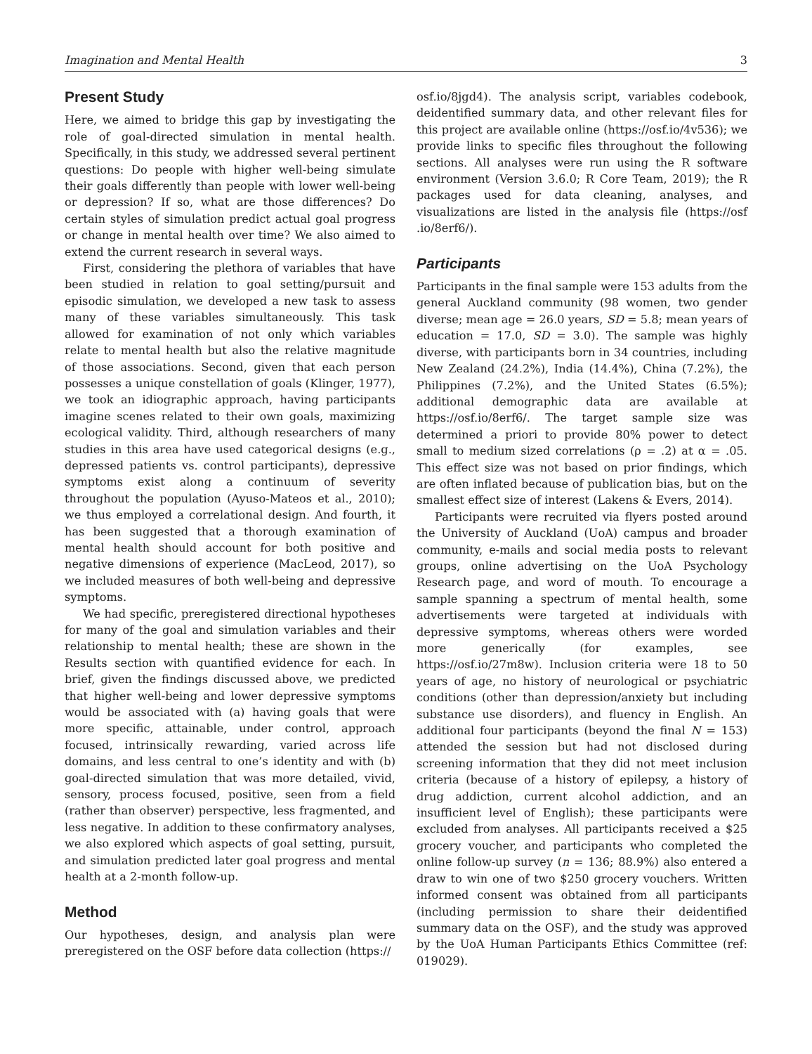Imagination and Mental Health 3
Present Study
Here, we aimed to bridge this gap by investigating the role of goal-directed simulation in mental health. Specifically, in this study, we addressed several pertinent questions: Do people with higher well-being simulate their goals differently than people with lower well-being or depression? If so, what are those differences? Do certain styles of simulation predict actual goal progress or change in mental health over time? We also aimed to extend the current research in several ways.
First, considering the plethora of variables that have been studied in relation to goal setting/pursuit and episodic simulation, we developed a new task to assess many of these variables simultaneously. This task allowed for examination of not only which variables relate to mental health but also the relative magnitude of those associations. Second, given that each person possesses a unique constellation of goals (Klinger, 1977), we took an idiographic approach, having participants imagine scenes related to their own goals, maximizing ecological validity. Third, although researchers of many studies in this area have used categorical designs (e.g., depressed patients vs. control participants), depressive symptoms exist along a continuum of severity throughout the population (Ayuso-Mateos et al., 2010); we thus employed a correlational design. And fourth, it has been suggested that a thorough examination of mental health should account for both positive and negative dimensions of experience (MacLeod, 2017), so we included measures of both well-being and depressive symptoms.
We had specific, preregistered directional hypotheses for many of the goal and simulation variables and their relationship to mental health; these are shown in the Results section with quantified evidence for each. In brief, given the findings discussed above, we predicted that higher well-being and lower depressive symptoms would be associated with (a) having goals that were more specific, attainable, under control, approach focused, intrinsically rewarding, varied across life domains, and less central to one’s identity and with (b) goal-directed simulation that was more detailed, vivid, sensory, process focused, positive, seen from a field (rather than observer) perspective, less fragmented, and less negative. In addition to these confirmatory analyses, we also explored which aspects of goal setting, pursuit, and simulation predicted later goal progress and mental health at a 2-month follow-up.
Method
Our hypotheses, design, and analysis plan were preregistered on the OSF before data collection (https://
osf.io/8jgd4). The analysis script, variables codebook, deidentified summary data, and other relevant files for this project are available online (https://osf.io/4v536); we provide links to specific files throughout the following sections. All analyses were run using the R software environment (Version 3.6.0; R Core Team, 2019); the R packages used for data cleaning, analyses, and visualizations are listed in the analysis file (https://osf .io/8erf6/).
Participants
Participants in the final sample were 153 adults from the general Auckland community (98 women, two gender diverse; mean age = 26.0 years, SD = 5.8; mean years of education = 17.0, SD = 3.0). The sample was highly diverse, with participants born in 34 countries, including New Zealand (24.2%), India (14.4%), China (7.2%), the Philippines (7.2%), and the United States (6.5%); additional demographic data are available at https://osf.io/8erf6/. The target sample size was determined a priori to provide 80% power to detect small to medium sized correlations (ρ = .2) at α = .05. This effect size was not based on prior findings, which are often inflated because of publication bias, but on the smallest effect size of interest (Lakens & Evers, 2014).
Participants were recruited via flyers posted around the University of Auckland (UoA) campus and broader community, e-mails and social media posts to relevant groups, online advertising on the UoA Psychology Research page, and word of mouth. To encourage a sample spanning a spectrum of mental health, some advertisements were targeted at individuals with depressive symptoms, whereas others were worded more generically (for examples, see https://osf.io/27m8w). Inclusion criteria were 18 to 50 years of age, no history of neurological or psychiatric conditions (other than depression/anxiety but including substance use disorders), and fluency in English. An additional four participants (beyond the final N = 153) attended the session but had not disclosed during screening information that they did not meet inclusion criteria (because of a history of epilepsy, a history of drug addiction, current alcohol addiction, and an insufficient level of English); these participants were excluded from analyses. All participants received a $25 grocery voucher, and participants who completed the online follow-up survey (n = 136; 88.9%) also entered a draw to win one of two $250 grocery vouchers. Written informed consent was obtained from all participants (including permission to share their deidentified summary data on the OSF), and the study was approved by the UoA Human Participants Ethics Committee (ref: 019029).